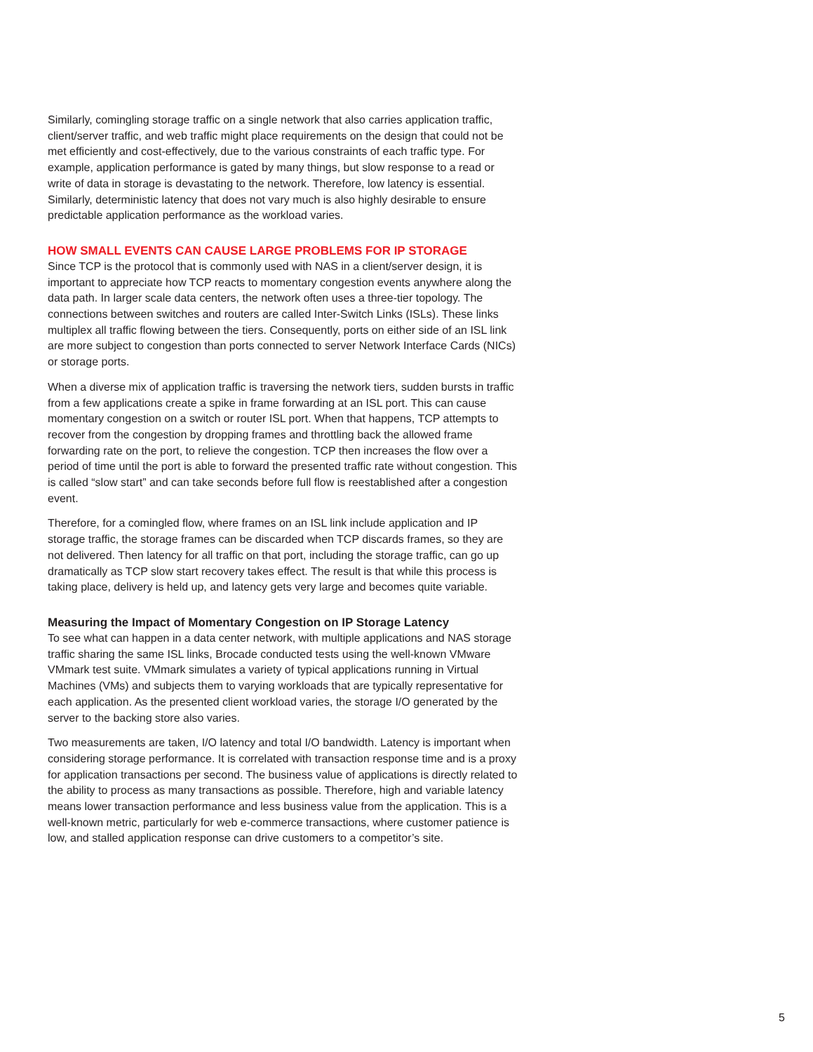Similarly, comingling storage traffic on a single network that also carries application traffic, client/server traffic, and web traffic might place requirements on the design that could not be met efficiently and cost-effectively, due to the various constraints of each traffic type. For example, application performance is gated by many things, but slow response to a read or write of data in storage is devastating to the network. Therefore, low latency is essential. Similarly, deterministic latency that does not vary much is also highly desirable to ensure predictable application performance as the workload varies.
HOW SMALL EVENTS CAN CAUSE LARGE PROBLEMS FOR IP STORAGE
Since TCP is the protocol that is commonly used with NAS in a client/server design, it is important to appreciate how TCP reacts to momentary congestion events anywhere along the data path. In larger scale data centers, the network often uses a three-tier topology. The connections between switches and routers are called Inter-Switch Links (ISLs). These links multiplex all traffic flowing between the tiers. Consequently, ports on either side of an ISL link are more subject to congestion than ports connected to server Network Interface Cards (NICs) or storage ports.
When a diverse mix of application traffic is traversing the network tiers, sudden bursts in traffic from a few applications create a spike in frame forwarding at an ISL port. This can cause momentary congestion on a switch or router ISL port. When that happens, TCP attempts to recover from the congestion by dropping frames and throttling back the allowed frame forwarding rate on the port, to relieve the congestion. TCP then increases the flow over a period of time until the port is able to forward the presented traffic rate without congestion. This is called “slow start” and can take seconds before full flow is reestablished after a congestion event.
Therefore, for a comingled flow, where frames on an ISL link include application and IP storage traffic, the storage frames can be discarded when TCP discards frames, so they are not delivered. Then latency for all traffic on that port, including the storage traffic, can go up dramatically as TCP slow start recovery takes effect. The result is that while this process is taking place, delivery is held up, and latency gets very large and becomes quite variable.
Measuring the Impact of Momentary Congestion on IP Storage Latency
To see what can happen in a data center network, with multiple applications and NAS storage traffic sharing the same ISL links, Brocade conducted tests using the well-known VMware VMmark test suite. VMmark simulates a variety of typical applications running in Virtual Machines (VMs) and subjects them to varying workloads that are typically representative for each application. As the presented client workload varies, the storage I/O generated by the server to the backing store also varies.
Two measurements are taken, I/O latency and total I/O bandwidth. Latency is important when considering storage performance. It is correlated with transaction response time and is a proxy for application transactions per second. The business value of applications is directly related to the ability to process as many transactions as possible. Therefore, high and variable latency means lower transaction performance and less business value from the application. This is a well-known metric, particularly for web e-commerce transactions, where customer patience is low, and stalled application response can drive customers to a competitor’s site.
5